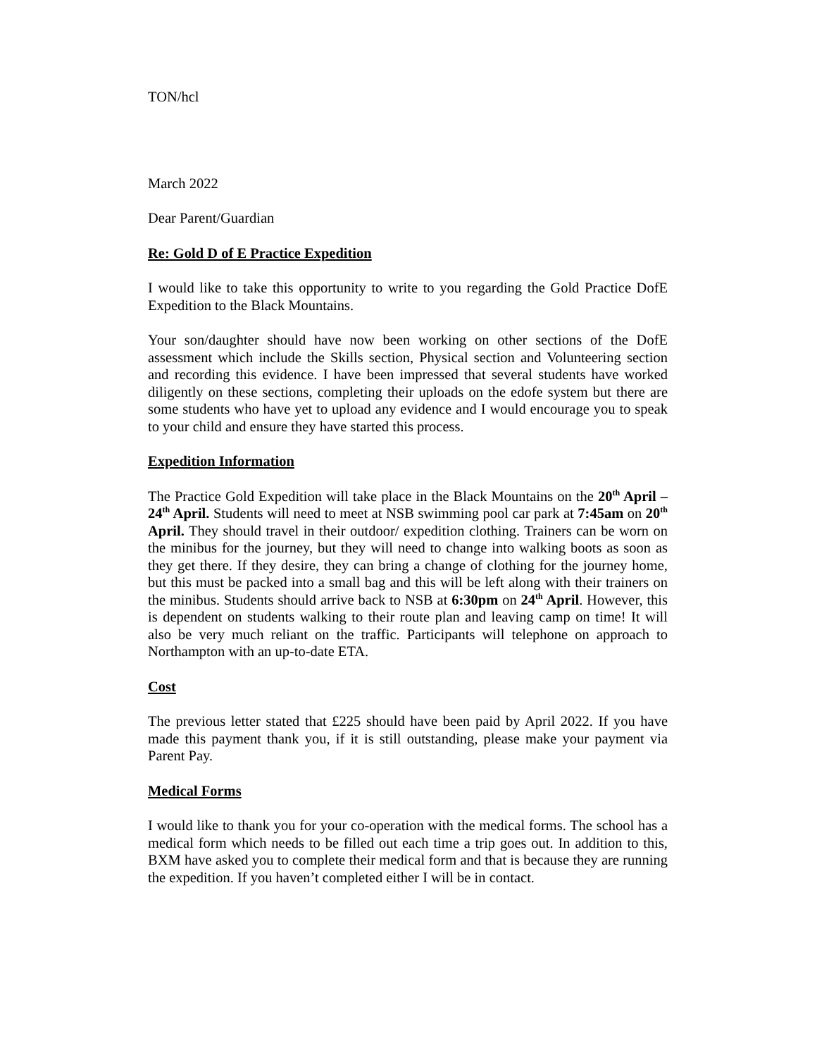TON/hcl
March 2022
Dear Parent/Guardian
Re: Gold D of E Practice Expedition
I would like to take this opportunity to write to you regarding the Gold Practice DofE Expedition to the Black Mountains.
Your son/daughter should have now been working on other sections of the DofE assessment which include the Skills section, Physical section and Volunteering section and recording this evidence. I have been impressed that several students have worked diligently on these sections, completing their uploads on the edofe system but there are some students who have yet to upload any evidence and I would encourage you to speak to your child and ensure they have started this process.
Expedition Information
The Practice Gold Expedition will take place in the Black Mountains on the 20<sup>th</sup> April – 24<sup>th</sup> April. Students will need to meet at NSB swimming pool car park at 7:45am on 20<sup>th</sup> April. They should travel in their outdoor/ expedition clothing. Trainers can be worn on the minibus for the journey, but they will need to change into walking boots as soon as they get there. If they desire, they can bring a change of clothing for the journey home, but this must be packed into a small bag and this will be left along with their trainers on the minibus. Students should arrive back to NSB at 6:30pm on 24<sup>th</sup> April. However, this is dependent on students walking to their route plan and leaving camp on time! It will also be very much reliant on the traffic. Participants will telephone on approach to Northampton with an up-to-date ETA.
Cost
The previous letter stated that £225 should have been paid by April 2022. If you have made this payment thank you, if it is still outstanding, please make your payment via Parent Pay.
Medical Forms
I would like to thank you for your co-operation with the medical forms. The school has a medical form which needs to be filled out each time a trip goes out. In addition to this, BXM have asked you to complete their medical form and that is because they are running the expedition. If you haven’t completed either I will be in contact.